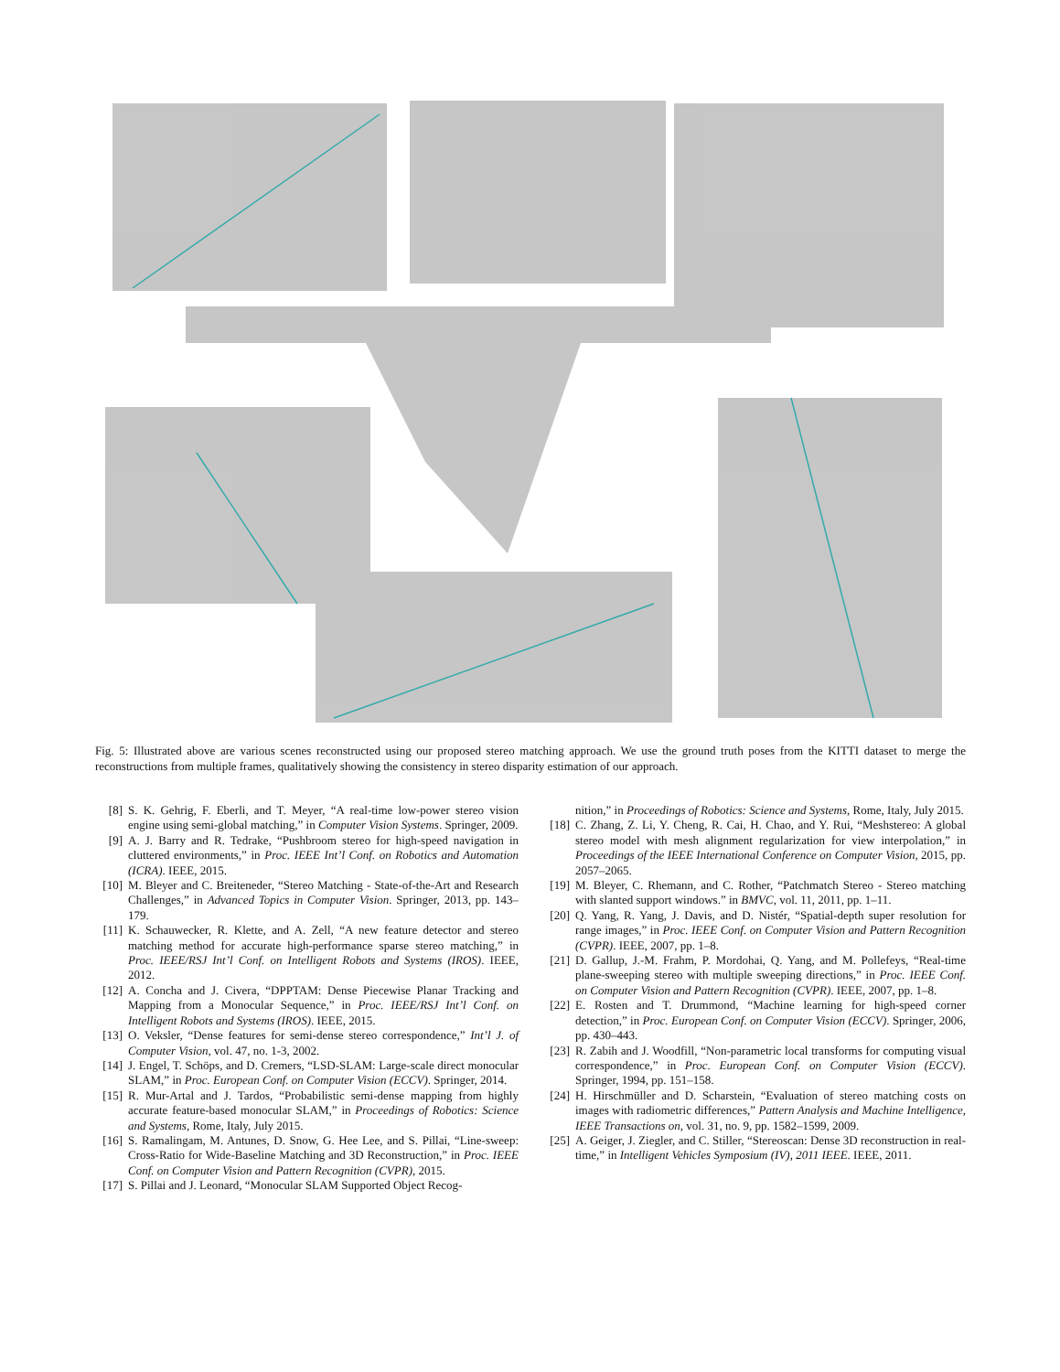Fig. 5: Illustrated above are various scenes reconstructed using our proposed stereo matching approach. We use the ground truth poses from the KITTI dataset to merge the reconstructions from multiple frames, qualitatively showing the consistency in stereo disparity estimation of our approach.
[8] S. K. Gehrig, F. Eberli, and T. Meyer, “A real-time low-power stereo vision engine using semi-global matching,” in Computer Vision Systems. Springer, 2009.
[9] A. J. Barry and R. Tedrake, “Pushbroom stereo for high-speed navigation in cluttered environments,” in Proc. IEEE Int’l Conf. on Robotics and Automation (ICRA). IEEE, 2015.
[10] M. Bleyer and C. Breiteneder, “Stereo Matching - State-of-the-Art and Research Challenges,” in Advanced Topics in Computer Vision. Springer, 2013, pp. 143–179.
[11] K. Schauwecker, R. Klette, and A. Zell, “A new feature detector and stereo matching method for accurate high-performance sparse stereo matching,” in Proc. IEEE/RSJ Int’l Conf. on Intelligent Robots and Systems (IROS). IEEE, 2012.
[12] A. Concha and J. Civera, “DPPTAM: Dense Piecewise Planar Tracking and Mapping from a Monocular Sequence,” in Proc. IEEE/RSJ Int’l Conf. on Intelligent Robots and Systems (IROS). IEEE, 2015.
[13] O. Veksler, “Dense features for semi-dense stereo correspondence,” Int’l J. of Computer Vision, vol. 47, no. 1-3, 2002.
[14] J. Engel, T. Schöps, and D. Cremers, “LSD-SLAM: Large-scale direct monocular SLAM,” in Proc. European Conf. on Computer Vision (ECCV). Springer, 2014.
[15] R. Mur-Artal and J. Tardos, “Probabilistic semi-dense mapping from highly accurate feature-based monocular SLAM,” in Proceedings of Robotics: Science and Systems, Rome, Italy, July 2015.
[16] S. Ramalingam, M. Antunes, D. Snow, G. Hee Lee, and S. Pillai, “Line-sweep: Cross-Ratio for Wide-Baseline Matching and 3D Reconstruction,” in Proc. IEEE Conf. on Computer Vision and Pattern Recognition (CVPR), 2015.
[17] S. Pillai and J. Leonard, “Monocular SLAM Supported Object Recog-
nition,” in Proceedings of Robotics: Science and Systems, Rome, Italy, July 2015.
[18] C. Zhang, Z. Li, Y. Cheng, R. Cai, H. Chao, and Y. Rui, “Meshstereo: A global stereo model with mesh alignment regularization for view interpolation,” in Proceedings of the IEEE International Conference on Computer Vision, 2015, pp. 2057–2065.
[19] M. Bleyer, C. Rhemann, and C. Rother, “Patchmatch Stereo - Stereo matching with slanted support windows.” in BMVC, vol. 11, 2011, pp. 1–11.
[20] Q. Yang, R. Yang, J. Davis, and D. Nistér, “Spatial-depth super resolution for range images,” in Proc. IEEE Conf. on Computer Vision and Pattern Recognition (CVPR). IEEE, 2007, pp. 1–8.
[21] D. Gallup, J.-M. Frahm, P. Mordohai, Q. Yang, and M. Pollefeys, “Real-time plane-sweeping stereo with multiple sweeping directions,” in Proc. IEEE Conf. on Computer Vision and Pattern Recognition (CVPR). IEEE, 2007, pp. 1–8.
[22] E. Rosten and T. Drummond, “Machine learning for high-speed corner detection,” in Proc. European Conf. on Computer Vision (ECCV). Springer, 2006, pp. 430–443.
[23] R. Zabih and J. Woodfill, “Non-parametric local transforms for computing visual correspondence,” in Proc. European Conf. on Computer Vision (ECCV). Springer, 1994, pp. 151–158.
[24] H. Hirschmüller and D. Scharstein, “Evaluation of stereo matching costs on images with radiometric differences,” Pattern Analysis and Machine Intelligence, IEEE Transactions on, vol. 31, no. 9, pp. 1582–1599, 2009.
[25] A. Geiger, J. Ziegler, and C. Stiller, “Stereoscan: Dense 3D reconstruction in real-time,” in Intelligent Vehicles Symposium (IV), 2011 IEEE. IEEE, 2011.